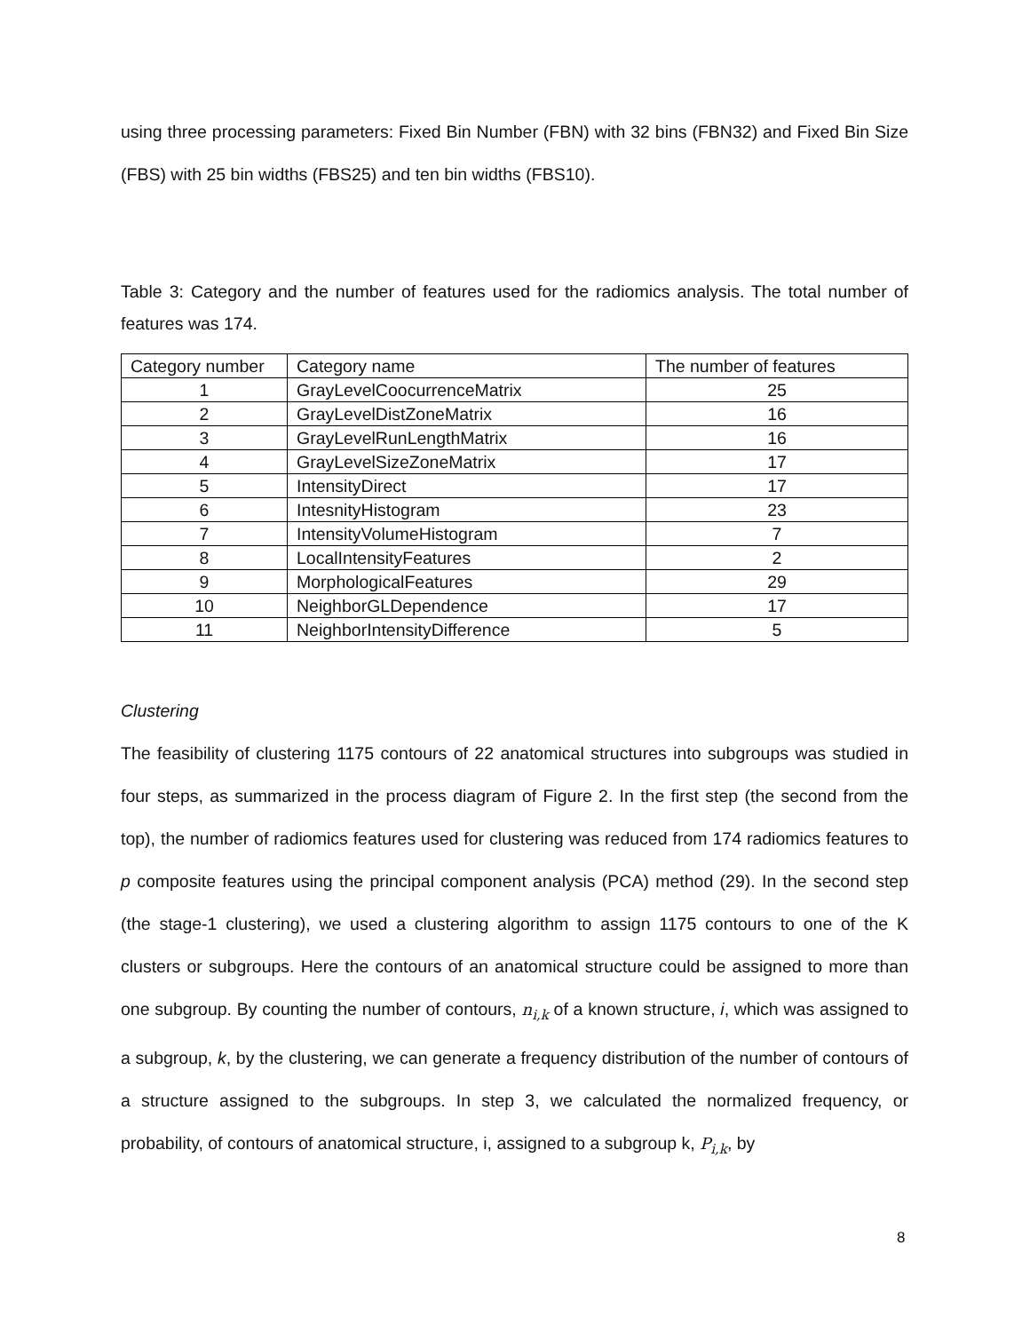using three processing parameters: Fixed Bin Number (FBN) with 32 bins (FBN32) and Fixed Bin Size (FBS) with 25 bin widths (FBS25) and ten bin widths (FBS10).
Table 3: Category and the number of features used for the radiomics analysis. The total number of features was 174.
| Category number | Category name | The number of features |
| --- | --- | --- |
| 1 | GrayLevelCoocurrenceMatrix | 25 |
| 2 | GrayLevelDistZoneMatrix | 16 |
| 3 | GrayLevelRunLengthMatrix | 16 |
| 4 | GrayLevelSizeZoneMatrix | 17 |
| 5 | IntensityDirect | 17 |
| 6 | IntesnityHistogram | 23 |
| 7 | IntensityVolumeHistogram | 7 |
| 8 | LocalIntensityFeatures | 2 |
| 9 | MorphologicalFeatures | 29 |
| 10 | NeighborGLDependence | 17 |
| 11 | NeighborIntensityDifference | 5 |
Clustering
The feasibility of clustering 1175 contours of 22 anatomical structures into subgroups was studied in four steps, as summarized in the process diagram of Figure 2. In the first step (the second from the top), the number of radiomics features used for clustering was reduced from 174 radiomics features to p composite features using the principal component analysis (PCA) method (29). In the second step (the stage-1 clustering), we used a clustering algorithm to assign 1175 contours to one of the K clusters or subgroups. Here the contours of an anatomical structure could be assigned to more than one subgroup. By counting the number of contours, n<sub>i,k</sub> of a known structure, i, which was assigned to a subgroup, k, by the clustering, we can generate a frequency distribution of the number of contours of a structure assigned to the subgroups. In step 3, we calculated the normalized frequency, or probability, of contours of anatomical structure, i, assigned to a subgroup k, P<sub>i,k</sub>, by
8